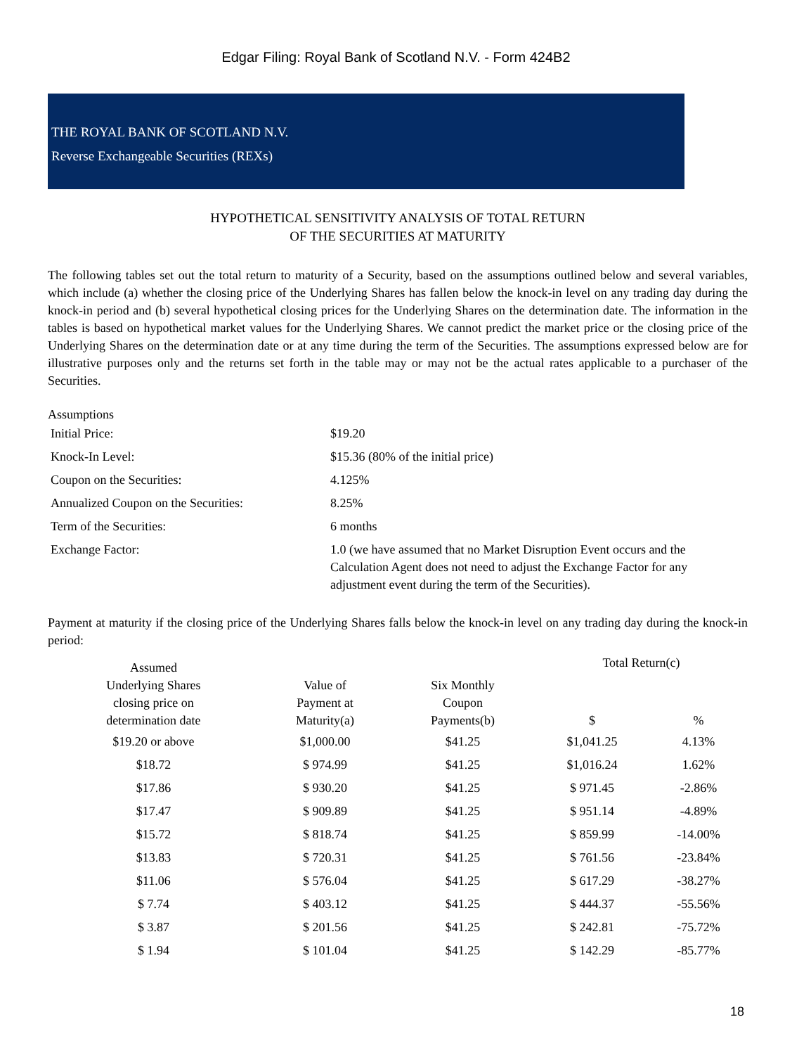Edgar Filing: Royal Bank of Scotland N.V. - Form 424B2
THE ROYAL BANK OF SCOTLAND N.V.
Reverse Exchangeable Securities (REXs)
HYPOTHETICAL SENSITIVITY ANALYSIS OF TOTAL RETURN
OF THE SECURITIES AT MATURITY
The following tables set out the total return to maturity of a Security, based on the assumptions outlined below and several variables, which include (a) whether the closing price of the Underlying Shares has fallen below the knock-in level on any trading day during the knock-in period and (b) several hypothetical closing prices for the Underlying Shares on the determination date. The information in the tables is based on hypothetical market values for the Underlying Shares. We cannot predict the market price or the closing price of the Underlying Shares on the determination date or at any time during the term of the Securities. The assumptions expressed below are for illustrative purposes only and the returns set forth in the table may or may not be the actual rates applicable to a purchaser of the Securities.
Assumptions
| Initial Price: | $19.20 |
| Knock-In Level: | $15.36 (80% of the initial price) |
| Coupon on the Securities: | 4.125% |
| Annualized Coupon on the Securities: | 8.25% |
| Term of the Securities: | 6 months |
| Exchange Factor: | 1.0 (we have assumed that no Market Disruption Event occurs and the Calculation Agent does not need to adjust the Exchange Factor for any adjustment event during the term of the Securities). |
Payment at maturity if the closing price of the Underlying Shares falls below the knock-in level on any trading day during the knock-in period:
| Assumed Underlying Shares closing price on determination date | Value of Payment at Maturity(a) | Six Monthly Coupon Payments(b) | Total Return(c) | |
| --- | --- | --- | --- | --- |
| | | | $ | % |
| $19.20 or above | $1,000.00 | $41.25 | $1,041.25 | 4.13% |
| $18.72 | $ 974.99 | $41.25 | $1,016.24 | 1.62% |
| $17.86 | $ 930.20 | $41.25 | $ 971.45 | -2.86% |
| $17.47 | $ 909.89 | $41.25 | $ 951.14 | -4.89% |
| $15.72 | $ 818.74 | $41.25 | $ 859.99 | -14.00% |
| $13.83 | $ 720.31 | $41.25 | $ 761.56 | -23.84% |
| $11.06 | $ 576.04 | $41.25 | $ 617.29 | -38.27% |
| $ 7.74 | $ 403.12 | $41.25 | $ 444.37 | -55.56% |
| $ 3.87 | $ 201.56 | $41.25 | $ 242.81 | -75.72% |
| $ 1.94 | $ 101.04 | $41.25 | $ 142.29 | -85.77% |
18